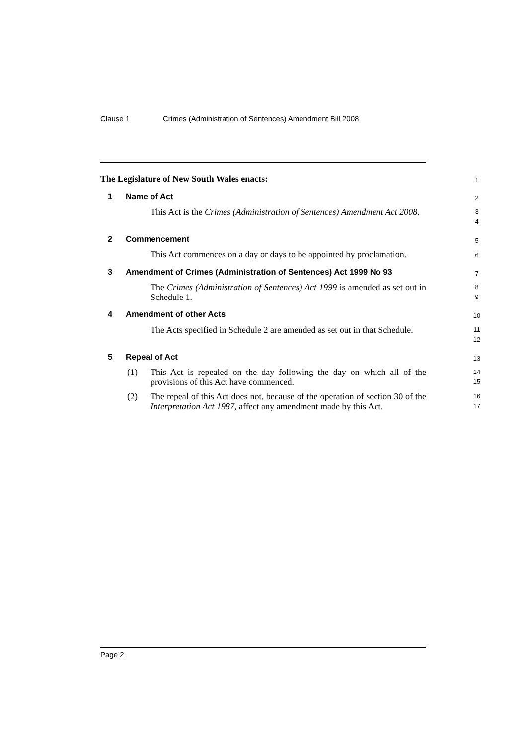Clause 1 Crimes (Administration of Sentences) Amendment Bill 2008
The Legislature of New South Wales enacts:
1
1 Name of Act 2
This Act is the Crimes (Administration of Sentences) Amendment Act 2008.
3
4
2 Commencement 5
This Act commences on a day or days to be appointed by proclamation.
6
3 Amendment of Crimes (Administration of Sentences) Act 1999 No 93
7
The Crimes (Administration of Sentences) Act 1999 is amended as set out in Schedule 1.
8
9
4 Amendment of other Acts 10
The Acts specified in Schedule 2 are amended as set out in that Schedule.
11
12
5 Repeal of Act 13
(1)
This Act is repealed on the day following the day on which all of the provisions of this Act have commenced.
14
15
(2)
The repeal of this Act does not, because of the operation of section 30 of the Interpretation Act 1987, affect any amendment made by this Act.
16
17
Page 2